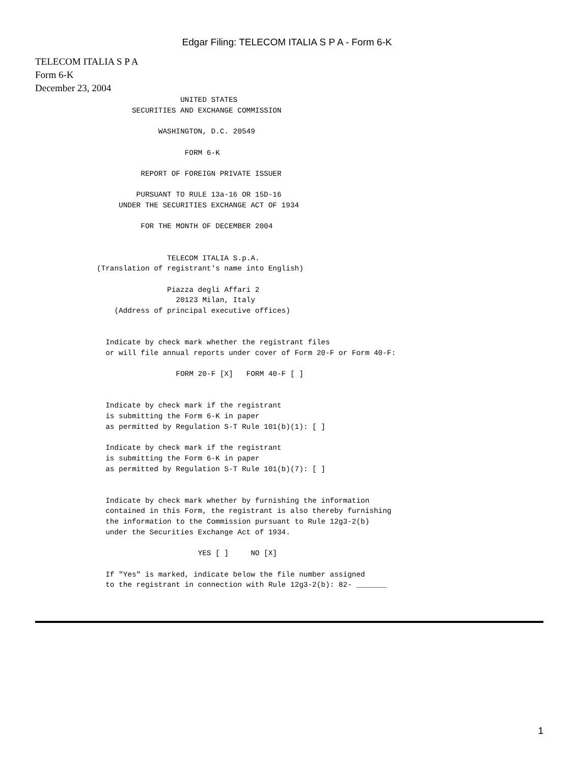Edgar Filing: TELECOM ITALIA S P A - Form 6-K
TELECOM ITALIA S P A
Form 6-K
December 23, 2004
                                 UNITED STATES
                      SECURITIES AND EXCHANGE COMMISSION

                            WASHINGTON, D.C. 20549

                                  FORM 6-K

                        REPORT OF FOREIGN PRIVATE ISSUER

                       PURSUANT TO RULE 13a-16 OR 15D-16
                   UNDER THE SECURITIES EXCHANGE ACT OF 1934

                        FOR THE MONTH OF DECEMBER 2004


                              TELECOM ITALIA S.p.A.
              (Translation of registrant's name into English)

                              Piazza degli Affari 2
                                20123 Milan, Italy
                  (Address of principal executive offices)


                Indicate by check mark whether the registrant files
                or will file annual reports under cover of Form 20-F or Form 40-F:

                                FORM 20-F [X]   FORM 40-F [ ]


                Indicate by check mark if the registrant
                is submitting the Form 6-K in paper
                as permitted by Regulation S-T Rule 101(b)(1): [ ]

                Indicate by check mark if the registrant
                is submitting the Form 6-K in paper
                as permitted by Regulation S-T Rule 101(b)(7): [ ]


                Indicate by check mark whether by furnishing the information
                contained in this Form, the registrant is also thereby furnishing
                the information to the Commission pursuant to Rule 12g3-2(b)
                under the Securities Exchange Act of 1934.

                                     YES [ ]     NO [X]

                If "Yes" is marked, indicate below the file number assigned
                to the registrant in connection with Rule 12g3-2(b): 82- _______
1